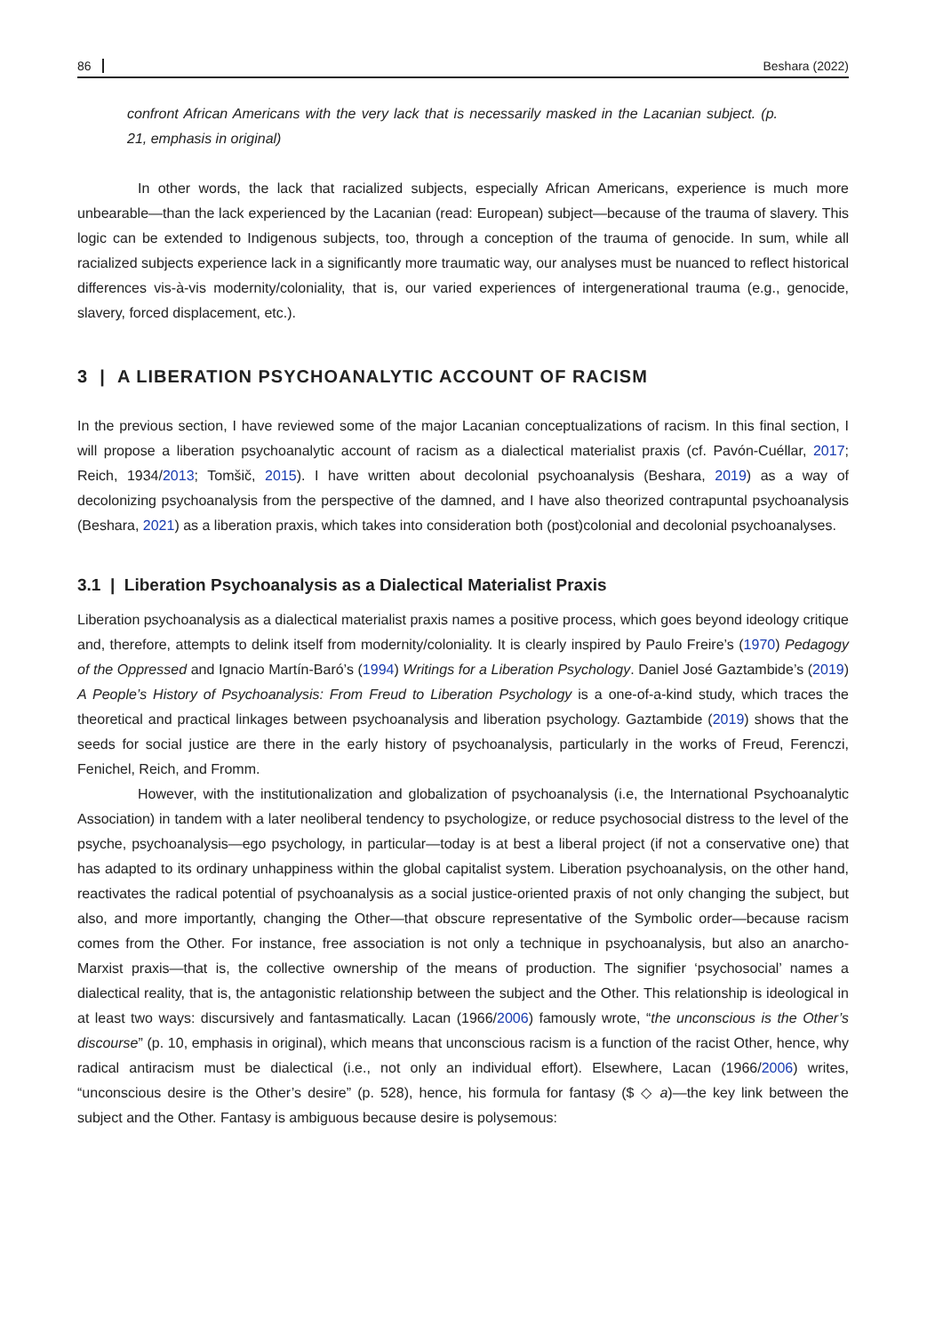86 Beshara (2022)
confront African Americans with the very lack that is necessarily masked in the Lacanian subject. (p. 21, emphasis in original)
In other words, the lack that racialized subjects, especially African Americans, experience is much more unbearable—than the lack experienced by the Lacanian (read: European) subject—because of the trauma of slavery. This logic can be extended to Indigenous subjects, too, through a conception of the trauma of genocide. In sum, while all racialized subjects experience lack in a significantly more traumatic way, our analyses must be nuanced to reflect historical differences vis-à-vis modernity/coloniality, that is, our varied experiences of intergenerational trauma (e.g., genocide, slavery, forced displacement, etc.).
3 | A LIBERATION PSYCHOANALYTIC ACCOUNT OF RACISM
In the previous section, I have reviewed some of the major Lacanian conceptualizations of racism. In this final section, I will propose a liberation psychoanalytic account of racism as a dialectical materialist praxis (cf. Pavón-Cuéllar, 2017; Reich, 1934/2013; Tomšič, 2015). I have written about decolonial psychoanalysis (Beshara, 2019) as a way of decolonizing psychoanalysis from the perspective of the damned, and I have also theorized contrapuntal psychoanalysis (Beshara, 2021) as a liberation praxis, which takes into consideration both (post)colonial and decolonial psychoanalyses.
3.1 | Liberation Psychoanalysis as a Dialectical Materialist Praxis
Liberation psychoanalysis as a dialectical materialist praxis names a positive process, which goes beyond ideology critique and, therefore, attempts to delink itself from modernity/coloniality. It is clearly inspired by Paulo Freire’s (1970) Pedagogy of the Oppressed and Ignacio Martín-Baró’s (1994) Writings for a Liberation Psychology. Daniel José Gaztambide’s (2019) A People’s History of Psychoanalysis: From Freud to Liberation Psychology is a one-of-a-kind study, which traces the theoretical and practical linkages between psychoanalysis and liberation psychology. Gaztambide (2019) shows that the seeds for social justice are there in the early history of psychoanalysis, particularly in the works of Freud, Ferenczi, Fenichel, Reich, and Fromm.
However, with the institutionalization and globalization of psychoanalysis (i.e, the International Psychoanalytic Association) in tandem with a later neoliberal tendency to psychologize, or reduce psychosocial distress to the level of the psyche, psychoanalysis—ego psychology, in particular—today is at best a liberal project (if not a conservative one) that has adapted to its ordinary unhappiness within the global capitalist system. Liberation psychoanalysis, on the other hand, reactivates the radical potential of psychoanalysis as a social justice-oriented praxis of not only changing the subject, but also, and more importantly, changing the Other—that obscure representative of the Symbolic order—because racism comes from the Other. For instance, free association is not only a technique in psychoanalysis, but also an anarcho-Marxist praxis—that is, the collective ownership of the means of production. The signifier ‘psychosocial’ names a dialectical reality, that is, the antagonistic relationship between the subject and the Other. This relationship is ideological in at least two ways: discursively and fantasmatically. Lacan (1966/2006) famously wrote, “the unconscious is the Other’s discourse” (p. 10, emphasis in original), which means that unconscious racism is a function of the racist Other, hence, why radical antiracism must be dialectical (i.e., not only an individual effort). Elsewhere, Lacan (1966/2006) writes, “unconscious desire is the Other’s desire” (p. 528), hence, his formula for fantasy ($ ◇ a)—the key link between the subject and the Other. Fantasy is ambiguous because desire is polysemous: